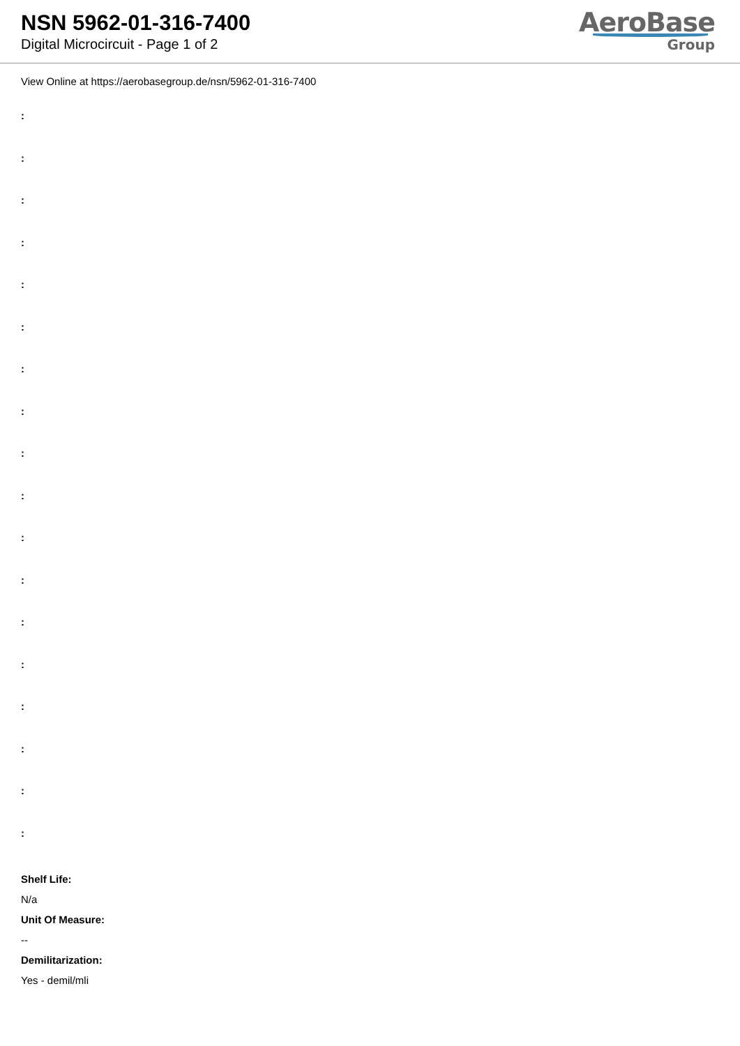NSN 5962-01-316-7400
Digital Microcircuit - Page 1 of 2
AeroBase
Group
View Online at https://aerobasegroup.de/nsn/5962-01-316-7400
:
:
:
:
:
:
:
:
:
:
:
:
:
:
:
:
:
:
Shelf Life:
N/a
Unit Of Measure:
--
Demilitarization:
Yes - demil/mli